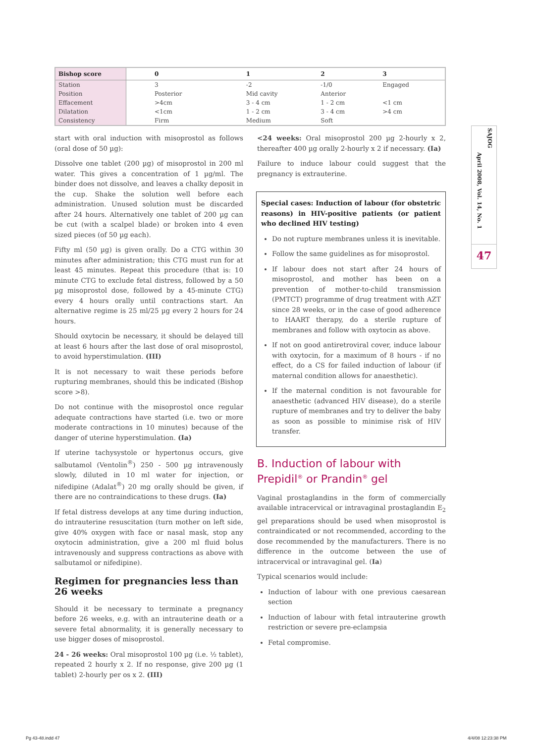| Bishop score | 0 | 1 | 2 | 3 |
| --- | --- | --- | --- | --- |
| Station | 3 | -2 | -1/0 | Engaged |
| Position | Posterior | Mid cavity | Anterior | |
| Effacement | >4cm | 3 - 4 cm | 1 - 2 cm | <1 cm |
| Dilatation | <1cm | 1 - 2 cm | 3 - 4 cm | >4 cm |
| Consistency | Firm | Medium | Soft | |
start with oral induction with misoprostol as follows (oral dose of 50 µg):
Dissolve one tablet (200 µg) of misoprostol in 200 ml water. This gives a concentration of 1 µg/ml. The binder does not dissolve, and leaves a chalky deposit in the cup. Shake the solution well before each administration. Unused solution must be discarded after 24 hours. Alternatively one tablet of 200 µg can be cut (with a scalpel blade) or broken into 4 even sized pieces (of 50 µg each).
Fifty ml (50 µg) is given orally. Do a CTG within 30 minutes after administration; this CTG must run for at least 45 minutes. Repeat this procedure (that is: 10 minute CTG to exclude fetal distress, followed by a 50 µg misoprostol dose, followed by a 45-minute CTG) every 4 hours orally until contractions start. An alternative regime is 25 ml/25 µg every 2 hours for 24 hours.
Should oxytocin be necessary, it should be delayed till at least 6 hours after the last dose of oral misoprostol, to avoid hyperstimulation. (III)
It is not necessary to wait these periods before rupturing membranes, should this be indicated (Bishop score >8).
Do not continue with the misoprostol once regular adequate contractions have started (i.e. two or more moderate contractions in 10 minutes) because of the danger of uterine hyperstimulation. (Ia)
If uterine tachysystole or hypertonus occurs, give salbutamol (Ventolin<sup>®</sup>) 250 - 500 µg intravenously slowly, diluted in 10 ml water for injection, or nifedipine (Adalat<sup>®</sup>) 20 mg orally should be given, if there are no contraindications to these drugs. (Ia)
If fetal distress develops at any time during induction, do intrauterine resuscitation (turn mother on left side, give 40% oxygen with face or nasal mask, stop any oxytocin administration, give a 200 ml fluid bolus intravenously and suppress contractions as above with salbutamol or nifedipine).
Regimen for pregnancies less than 26 weeks
Should it be necessary to terminate a pregnancy before 26 weeks, e.g. with an intrauterine death or a severe fetal abnormality, it is generally necessary to use bigger doses of misoprostol.
24 - 26 weeks: Oral misoprostol 100 µg (i.e. ½ tablet), repeated 2 hourly x 2. If no response, give 200 µg (1 tablet) 2-hourly per os x 2. (III)
<24 weeks: Oral misoprostol 200 µg 2-hourly x 2, thereafter 400 µg orally 2-hourly x 2 if necessary. (Ia)
Failure to induce labour could suggest that the pregnancy is extrauterine.
Special cases: Induction of labour (for obstetric reasons) in HIV-positive patients (or patient who declined HIV testing)
Do not rupture membranes unless it is inevitable.
Follow the same guidelines as for misoprostol.
If labour does not start after 24 hours of misoprostol, and mother has been on a prevention of mother-to-child transmission (PMTCT) programme of drug treatment with AZT since 28 weeks, or in the case of good adherence to HAART therapy, do a sterile rupture of membranes and follow with oxytocin as above.
If not on good antiretroviral cover, induce labour with oxytocin, for a maximum of 8 hours - if no effect, do a CS for failed induction of labour (if maternal condition allows for anaesthetic).
If the maternal condition is not favourable for anaesthetic (advanced HIV disease), do a sterile rupture of membranes and try to deliver the baby as soon as possible to minimise risk of HIV transfer.
B. Induction of labour with Prepidil<sup>®</sup> or Prandin<sup>®</sup> gel
Vaginal prostaglandins in the form of commercially available intracervical or intravaginal prostaglandin E<sub>2</sub> gel preparations should be used when misoprostol is contraindicated or not recommended, according to the dose recommended by the manufacturers. There is no difference in the outcome between the use of intracervical or intravaginal gel. (Ia)
Typical scenarios would include:
Induction of labour with one previous caesarean section
Induction of labour with fetal intrauterine growth restriction or severe pre-eclampsia
Fetal compromise.
SAJOG
April 2008, Vol. 14, No. 1
47
Pg 43-48.indd 47 4/4/08 12:23:38 PM